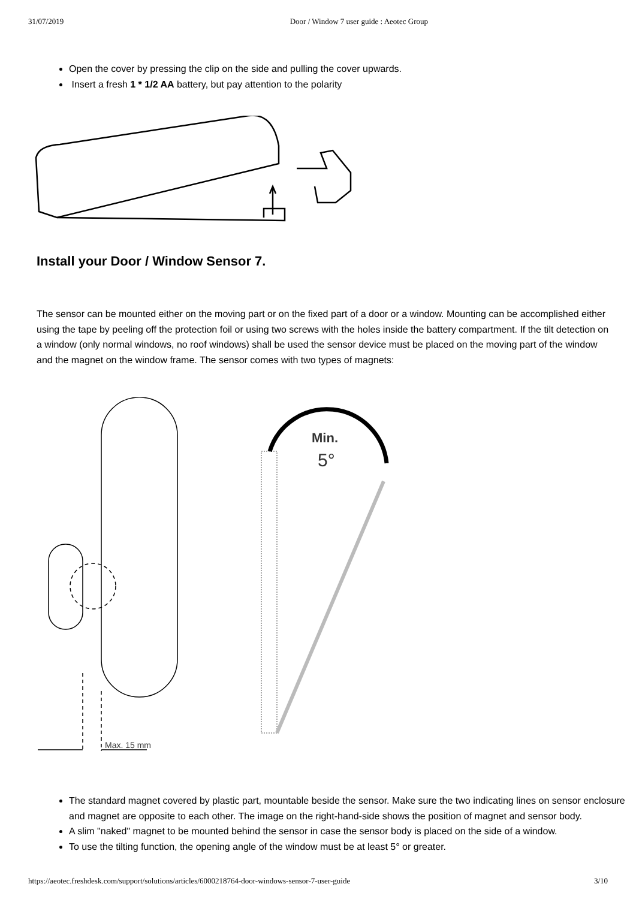31/07/2019 Door / Window 7 user guide : Aeotec Group
Open the cover by pressing the clip on the side and pulling the cover upwards.
Insert a fresh 1 * 1/2 AA battery, but pay attention to the polarity
Install your Door / Window Sensor 7.
The sensor can be mounted either on the moving part or on the fixed part of a door or a window. Mounting can be accomplished either using the tape by peeling off the protection foil or using two screws with the holes inside the battery compartment. If the tilt detection on a window (only normal windows, no roof windows) shall be used the sensor device must be placed on the moving part of the window and the magnet on the window frame. The sensor comes with two types of magnets:
Max. 15 mm
Min.
5°
The standard magnet covered by plastic part, mountable beside the sensor. Make sure the two indicating lines on sensor enclosure and magnet are opposite to each other. The image on the right-hand-side shows the position of magnet and sensor body.
A slim "naked" magnet to be mounted behind the sensor in case the sensor body is placed on the side of a window.
To use the tilting function, the opening angle of the window must be at least 5° or greater.
https://aeotec.freshdesk.com/support/solutions/articles/6000218764-door-windows-sensor-7-user-guide 3/10